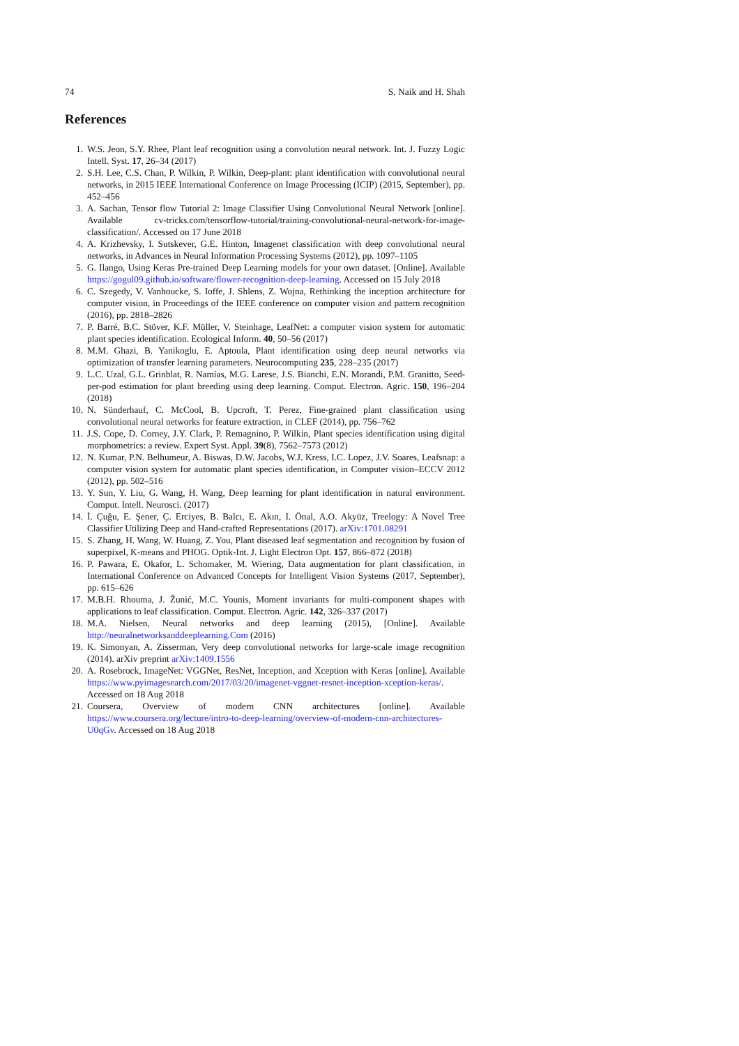74 S. Naik and H. Shah
References
1. W.S. Jeon, S.Y. Rhee, Plant leaf recognition using a convolution neural network. Int. J. Fuzzy Logic Intell. Syst. 17, 26–34 (2017)
2. S.H. Lee, C.S. Chan, P. Wilkin, P. Wilkin, Deep-plant: plant identification with convolutional neural networks, in 2015 IEEE International Conference on Image Processing (ICIP) (2015, September), pp. 452–456
3. A. Sachan, Tensor flow Tutorial 2: Image Classifier Using Convolutional Neural Network [online]. Available cv-tricks.com/tensorflow-tutorial/training-convolutional-neural-network-for-image-classification/. Accessed on 17 June 2018
4. A. Krizhevsky, I. Sutskever, G.E. Hinton, Imagenet classification with deep convolutional neural networks, in Advances in Neural Information Processing Systems (2012), pp. 1097–1105
5. G. Ilango, Using Keras Pre-trained Deep Learning models for your own dataset. [Online]. Available https://gogul09.github.io/software/flower-recognition-deep-learning. Accessed on 15 July 2018
6. C. Szegedy, V. Vanhoucke, S. Ioffe, J. Shlens, Z. Wojna, Rethinking the inception architecture for computer vision, in Proceedings of the IEEE conference on computer vision and pattern recognition (2016), pp. 2818–2826
7. P. Barré, B.C. Stöver, K.F. Müller, V. Steinhage, LeafNet: a computer vision system for automatic plant species identification. Ecological Inform. 40, 50–56 (2017)
8. M.M. Ghazi, B. Yanikoglu, E. Aptoula, Plant identification using deep neural networks via optimization of transfer learning parameters. Neurocomputing 235, 228–235 (2017)
9. L.C. Uzal, G.L. Grinblat, R. Namías, M.G. Larese, J.S. Bianchi, E.N. Morandi, P.M. Granitto, Seed-per-pod estimation for plant breeding using deep learning. Comput. Electron. Agric. 150, 196–204 (2018)
10. N. Sünderhauf, C. McCool, B. Upcroft, T. Perez, Fine-grained plant classification using convolutional neural networks for feature extraction, in CLEF (2014), pp. 756–762
11. J.S. Cope, D. Corney, J.Y. Clark, P. Remagnino, P. Wilkin, Plant species identification using digital morphometrics: a review. Expert Syst. Appl. 39(8), 7562–7573 (2012)
12. N. Kumar, P.N. Belhumeur, A. Biswas, D.W. Jacobs, W.J. Kress, I.C. Lopez, J.V. Soares, Leafsnap: a computer vision system for automatic plant species identification, in Computer vision–ECCV 2012 (2012), pp. 502–516
13. Y. Sun, Y. Liu, G. Wang, H. Wang, Deep learning for plant identification in natural environment. Comput. Intell. Neurosci. (2017)
14. İ. Çuğu, E. Şener, Ç. Erciyes, B. Balcı, E. Akın, I. Önal, A.O. Akyüz, Treelogy: A Novel Tree Classifier Utilizing Deep and Hand-crafted Representations (2017). arXiv:1701.08291
15. S. Zhang, H. Wang, W. Huang, Z. You, Plant diseased leaf segmentation and recognition by fusion of superpixel, K-means and PHOG. Optik-Int. J. Light Electron Opt. 157, 866–872 (2018)
16. P. Pawara, E. Okafor, L. Schomaker, M. Wiering, Data augmentation for plant classification, in International Conference on Advanced Concepts for Intelligent Vision Systems (2017, September), pp. 615–626
17. M.B.H. Rhouma, J. Žunić, M.C. Younis, Moment invariants for multi-component shapes with applications to leaf classification. Comput. Electron. Agric. 142, 326–337 (2017)
18. M.A. Nielsen, Neural networks and deep learning (2015), [Online]. Available http://neuralnetworksanddeeplearning.Com (2016)
19. K. Simonyan, A. Zisserman, Very deep convolutional networks for large-scale image recognition (2014). arXiv preprint arXiv:1409.1556
20. A. Rosebrock, ImageNet: VGGNet, ResNet, Inception, and Xception with Keras [online]. Available https://www.pyimagesearch.com/2017/03/20/imagenet-vggnet-resnet-inception-xception-keras/. Accessed on 18 Aug 2018
21. Coursera, Overview of modern CNN architectures [online]. Available https://www.coursera.org/lecture/intro-to-deep-learning/overview-of-modern-cnn-architectures-U0qGv. Accessed on 18 Aug 2018